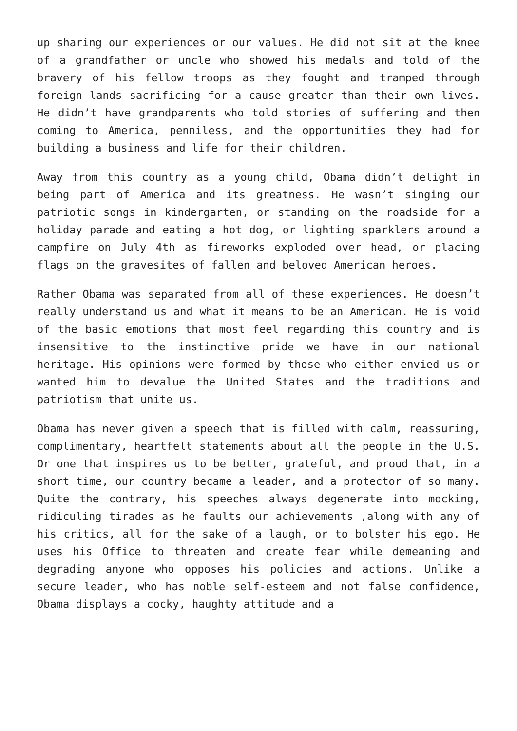up sharing our experiences or our values. He did not sit at the knee of a grandfather or uncle who showed his medals and told of the bravery of his fellow troops as they fought and tramped through foreign lands sacrificing for a cause greater than their own lives. He didn’t have grandparents who told stories of suffering and then coming to America, penniless, and the opportunities they had for building a business and life for their children.
Away from this country as a young child, Obama didn’t delight in being part of America and its greatness. He wasn’t singing our patriotic songs in kindergarten, or standing on the roadside for a holiday parade and eating a hot dog, or lighting sparklers around a campfire on July 4th as fireworks exploded over head, or placing flags on the gravesites of fallen and beloved American heroes.
Rather Obama was separated from all of these experiences. He doesn’t really understand us and what it means to be an American. He is void of the basic emotions that most feel regarding this country and is insensitive to the instinctive pride we have in our national heritage. His opinions were formed by those who either envied us or wanted him to devalue the United States and the traditions and patriotism that unite us.
Obama has never given a speech that is filled with calm, reassuring, complimentary, heartfelt statements about all the people in the U.S. Or one that inspires us to be better, grateful, and proud that, in a short time, our country became a leader, and a protector of so many. Quite the contrary, his speeches always degenerate into mocking, ridiculing tirades as he faults our achievements ,along with any of his critics, all for the sake of a laugh, or to bolster his ego. He uses his Office to threaten and create fear while demeaning and degrading anyone who opposes his policies and actions. Unlike a secure leader, who has noble self-esteem and not false confidence, Obama displays a cocky, haughty attitude and a